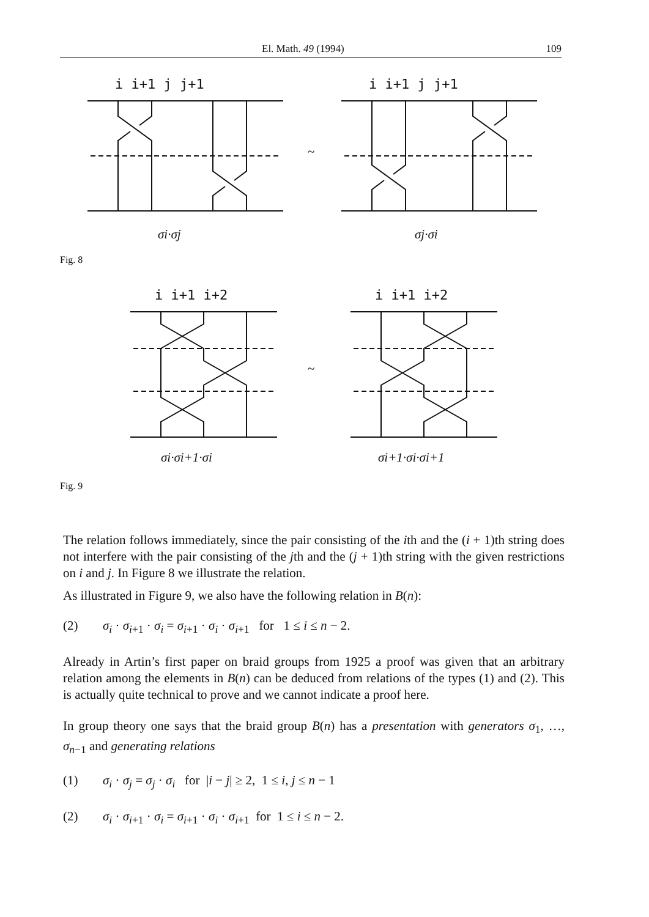El. Math. 49 (1994) 109
i i+1 j j+1
i i+1 j j+1
~
σi·σj
σj·σi
Fig. 8
i i+1 i+2
i i+1 i+2
~
σi·σi+1·σi
σi+1·σi·σi+1
Fig. 9
The relation follows immediately, since the pair consisting of the ith and the (i + 1)th string does not interfere with the pair consisting of the jth and the (j + 1)th string with the given restrictions on i and j. In Figure 8 we illustrate the relation.
As illustrated in Figure 9, we also have the following relation in B(n):
(2) σ<sub>i</sub> · σ<sub>i</sub><sub>+1</sub> · σ<sub>i</sub> = σ<sub>i</sub><sub>+1</sub> · σ<sub>i</sub> · σ<sub>i</sub><sub>+1</sub> for 1 ≤ i ≤ n − 2.
Already in Artin’s first paper on braid groups from 1925 a proof was given that an arbitrary relation among the elements in B(n) can be deduced from relations of the types (1) and (2). This is actually quite technical to prove and we cannot indicate a proof here.
In group theory one says that the braid group B(n) has a presentation with generators σ<sub>1</sub>, …, σ<sub>n</sub><sub>−1</sub> and generating relations
(1) σ<sub>i</sub> · σ<sub>j</sub> = σ<sub>j</sub> · σ<sub>i</sub> for |i − j| ≥ 2, 1 ≤ i, j ≤ n − 1
(2) σ<sub>i</sub> · σ<sub>i</sub><sub>+1</sub> · σ<sub>i</sub> = σ<sub>i</sub><sub>+1</sub> · σ<sub>i</sub> · σ<sub>i</sub><sub>+1</sub> for 1 ≤ i ≤ n − 2.